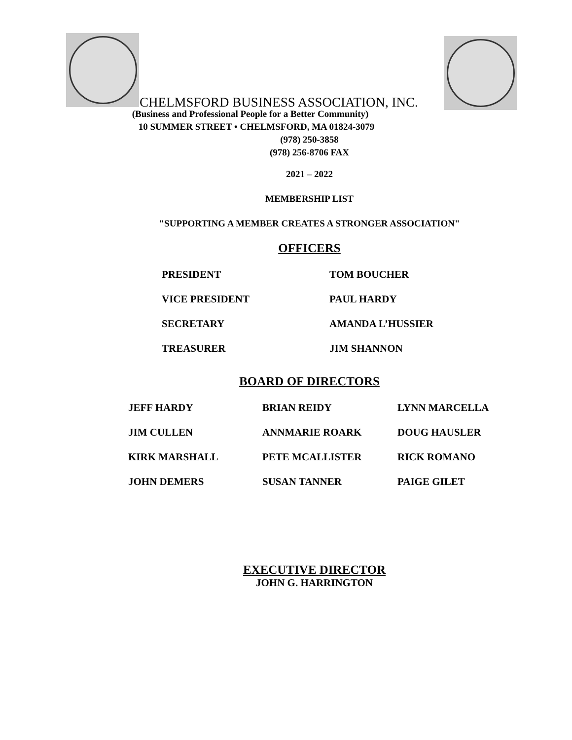CHELMSFORD BUSINESS ASSOCIATION, INC.
(Business and Professional People for a Better Community)
10 SUMMER STREET • CHELMSFORD, MA 01824-3079
(978) 250-3858
(978) 256-8706 FAX
2021 – 2022
MEMBERSHIP LIST
"SUPPORTING A MEMBER CREATES A STRONGER ASSOCIATION"
OFFICERS
| PRESIDENT | TOM BOUCHER |
| VICE PRESIDENT | PAUL HARDY |
| SECRETARY | AMANDA L’HUSSIER |
| TREASURER | JIM SHANNON |
BOARD OF DIRECTORS
| JEFF HARDY | BRIAN REIDY | LYNN MARCELLA |
| JIM CULLEN | ANNMARIE ROARK | DOUG HAUSLER |
| KIRK MARSHALL | PETE MCALLISTER | RICK ROMANO |
| JOHN DEMERS | SUSAN TANNER | PAIGE GILET |
EXECUTIVE DIRECTOR
JOHN G. HARRINGTON